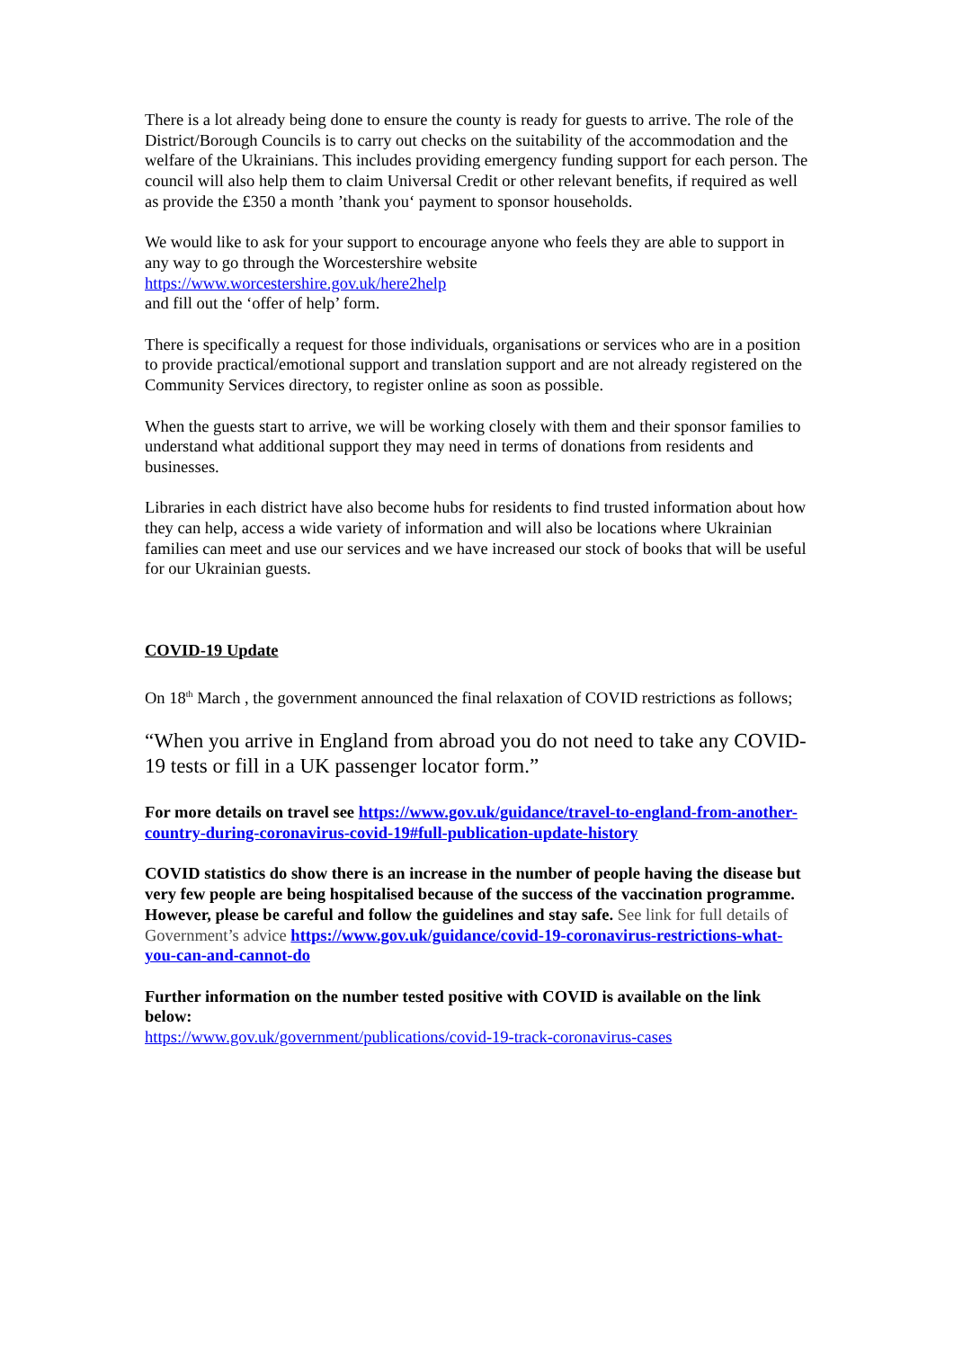There is a lot already being done to ensure the county is ready for guests to arrive. The role of the District/Borough Councils is to carry out checks on the suitability of the accommodation and the welfare of the Ukrainians. This includes providing emergency funding support for each person. The council will also help them to claim Universal Credit or other relevant benefits, if required as well as provide the £350 a month ’thank you‘ payment to sponsor households.
We would like to ask for your support to encourage anyone who feels they are able to support in any way to go through the Worcestershire website
https://www.worcestershire.gov.uk/here2help
and fill out the ‘offer of help’ form.
There is specifically a request for those individuals, organisations or services who are in a position to provide practical/emotional support and translation support and are not already registered on the Community Services directory, to register online as soon as possible.
When the guests start to arrive, we will be working closely with them and their sponsor families to understand what additional support they may need in terms of donations from residents and businesses.
Libraries in each district have also become hubs for residents to find trusted information about how they can help, access a wide variety of information and will also be locations where Ukrainian families can meet and use our services and we have increased our stock of books that will be useful for our Ukrainian guests.
COVID-19 Update
On 18<sup>th</sup> March , the government announced the final relaxation of COVID restrictions as follows;
“When you arrive in England from abroad you do not need to take any COVID-19 tests or fill in a UK passenger locator form.”
For more details on travel see https://www.gov.uk/guidance/travel-to-england-from-another-country-during-coronavirus-covid-19#full-publication-update-history
COVID statistics do show there is an increase in the number of people having the disease but very few people are being hospitalised because of the success of the vaccination programme. However, please be careful and follow the guidelines and stay safe. See link for full details of Government’s advice https://www.gov.uk/guidance/covid-19-coronavirus-restrictions-what-you-can-and-cannot-do
Further information on the number tested positive with COVID is available on the link below:
https://www.gov.uk/government/publications/covid-19-track-coronavirus-cases